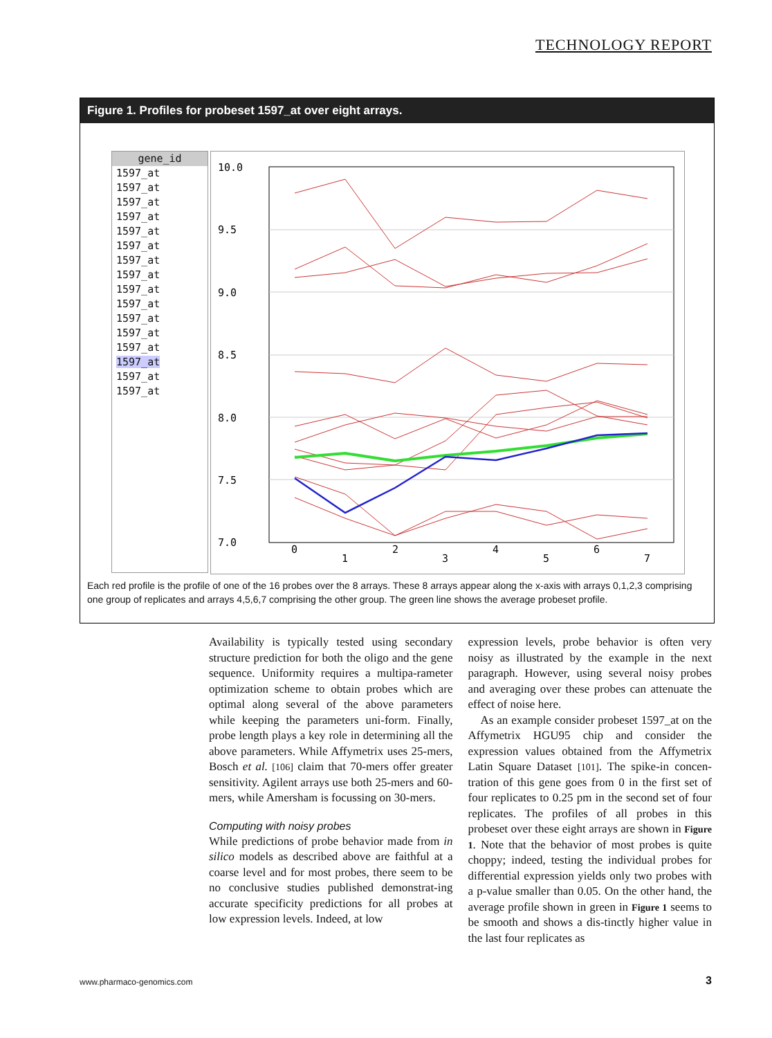TECHNOLOGY REPORT
Figure 1. Profiles for probeset 1597_at over eight arrays.
gene_id
1597_at
1597_at
1597_at
1597_at
1597_at
1597_at
1597_at
1597_at
1597_at
1597_at
1597_at
1597_at
1597_at
1597_at
1597_at
1597_at
10.0
9.5
9.0
8.5
8.0
7.5
7.0
0
1
2
3
4
5
6
7
Each red profile is the profile of one of the 16 probes over the 8 arrays. These 8 arrays appear along the x-axis with arrays 0,1,2,3 comprising one group of replicates and arrays 4,5,6,7 comprising the other group. The green line shows the average probeset profile.
Availability is typically tested using secondary structure prediction for both the oligo and the gene sequence. Uniformity requires a multipa-rameter optimization scheme to obtain probes which are optimal along several of the above parameters while keeping the parameters uni-form. Finally, probe length plays a key role in determining all the above parameters. While Affymetrix uses 25-mers, Bosch et al. [106] claim that 70-mers offer greater sensitivity. Agilent arrays use both 25-mers and 60-mers, while Amersham is focussing on 30-mers.
Computing with noisy probes
While predictions of probe behavior made from in silico models as described above are faithful at a coarse level and for most probes, there seem to be no conclusive studies published demonstrat-ing accurate specificity predictions for all probes at low expression levels. Indeed, at low
expression levels, probe behavior is often very noisy as illustrated by the example in the next paragraph. However, using several noisy probes and averaging over these probes can attenuate the effect of noise here.
As an example consider probeset 1597_at on the Affymetrix HGU95 chip and consider the expression values obtained from the Affymetrix Latin Square Dataset [101]. The spike-in concen-tration of this gene goes from 0 in the first set of four replicates to 0.25 pm in the second set of four replicates. The profiles of all probes in this probeset over these eight arrays are shown in Figure 1. Note that the behavior of most probes is quite choppy; indeed, testing the individual probes for differential expression yields only two probes with a p-value smaller than 0.05. On the other hand, the average profile shown in green in Figure 1 seems to be smooth and shows a dis-tinctly higher value in the last four replicates as
www.pharmaco-genomics.com 3